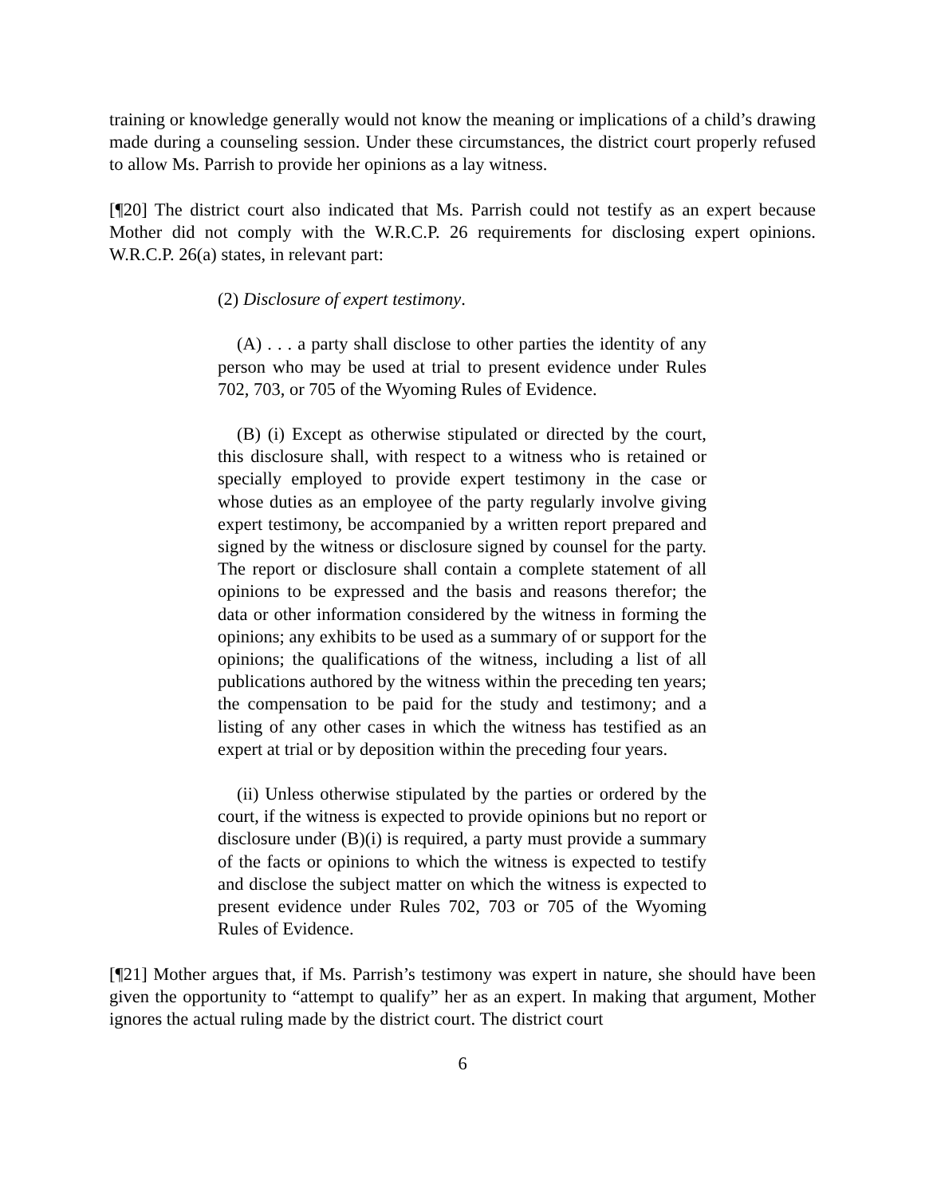training or knowledge generally would not know the meaning or implications of a child’s drawing made during a counseling session. Under these circumstances, the district court properly refused to allow Ms. Parrish to provide her opinions as a lay witness.
[¶20] The district court also indicated that Ms. Parrish could not testify as an expert because Mother did not comply with the W.R.C.P. 26 requirements for disclosing expert opinions. W.R.C.P. 26(a) states, in relevant part:
(2) Disclosure of expert testimony.
(A) . . . a party shall disclose to other parties the identity of any person who may be used at trial to present evidence under Rules 702, 703, or 705 of the Wyoming Rules of Evidence.
(B) (i) Except as otherwise stipulated or directed by the court, this disclosure shall, with respect to a witness who is retained or specially employed to provide expert testimony in the case or whose duties as an employee of the party regularly involve giving expert testimony, be accompanied by a written report prepared and signed by the witness or disclosure signed by counsel for the party. The report or disclosure shall contain a complete statement of all opinions to be expressed and the basis and reasons therefor; the data or other information considered by the witness in forming the opinions; any exhibits to be used as a summary of or support for the opinions; the qualifications of the witness, including a list of all publications authored by the witness within the preceding ten years; the compensation to be paid for the study and testimony; and a listing of any other cases in which the witness has testified as an expert at trial or by deposition within the preceding four years.
(ii) Unless otherwise stipulated by the parties or ordered by the court, if the witness is expected to provide opinions but no report or disclosure under (B)(i) is required, a party must provide a summary of the facts or opinions to which the witness is expected to testify and disclose the subject matter on which the witness is expected to present evidence under Rules 702, 703 or 705 of the Wyoming Rules of Evidence.
[¶21] Mother argues that, if Ms. Parrish’s testimony was expert in nature, she should have been given the opportunity to “attempt to qualify” her as an expert. In making that argument, Mother ignores the actual ruling made by the district court. The district court
6